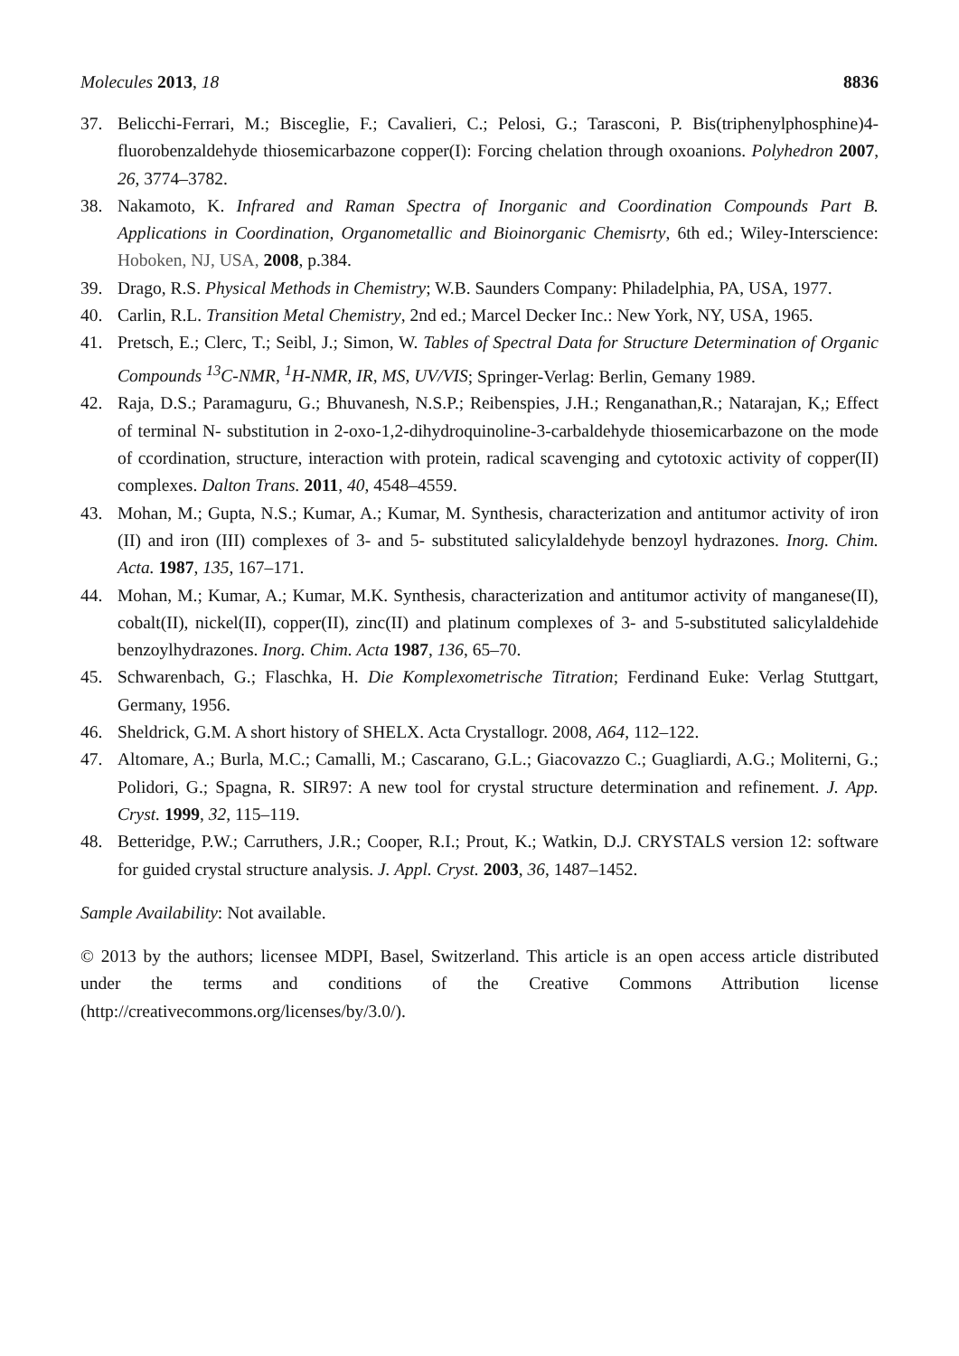Molecules 2013, 18 8836
37. Belicchi-Ferrari, M.; Bisceglie, F.; Cavalieri, C.; Pelosi, G.; Tarasconi, P. Bis(triphenylphosphine)4-fluorobenzaldehyde thiosemicarbazone copper(I): Forcing chelation through oxoanions. Polyhedron 2007, 26, 3774–3782.
38. Nakamoto, K. Infrared and Raman Spectra of Inorganic and Coordination Compounds Part B. Applications in Coordination, Organometallic and Bioinorganic Chemisrty, 6th ed.; Wiley-Interscience: Hoboken, NJ, USA, 2008, p.384.
39. Drago, R.S. Physical Methods in Chemistry; W.B. Saunders Company: Philadelphia, PA, USA, 1977.
40. Carlin, R.L. Transition Metal Chemistry, 2nd ed.; Marcel Decker Inc.: New York, NY, USA, 1965.
41. Pretsch, E.; Clerc, T.; Seibl, J.; Simon, W. Tables of Spectral Data for Structure Determination of Organic Compounds <sup>13</sup>C-NMR, <sup>1</sup>H-NMR, IR, MS, UV/VIS; Springer-Verlag: Berlin, Gemany 1989.
42. Raja, D.S.; Paramaguru, G.; Bhuvanesh, N.S.P.; Reibenspies, J.H.; Renganathan,R.; Natarajan, K,; Effect of terminal N- substitution in 2-oxo-1,2-dihydroquinoline-3-carbaldehyde thiosemicarbazone on the mode of ccordination, structure, interaction with protein, radical scavenging and cytotoxic activity of copper(II) complexes. Dalton Trans. 2011, 40, 4548–4559.
43. Mohan, M.; Gupta, N.S.; Kumar, A.; Kumar, M. Synthesis, characterization and antitumor activity of iron (II) and iron (III) complexes of 3- and 5- substituted salicylaldehyde benzoyl hydrazones. Inorg. Chim. Acta. 1987, 135, 167–171.
44. Mohan, M.; Kumar, A.; Kumar, M.K. Synthesis, characterization and antitumor activity of manganese(II), cobalt(II), nickel(II), copper(II), zinc(II) and platinum complexes of 3- and 5-substituted salicylaldehide benzoylhydrazones. Inorg. Chim. Acta 1987, 136, 65–70.
45. Schwarenbach, G.; Flaschka, H. Die Komplexometrische Titration; Ferdinand Euke: Verlag Stuttgart, Germany, 1956.
46. Sheldrick, G.M. A short history of SHELX. Acta Crystallogr. 2008, A64, 112–122.
47. Altomare, A.; Burla, M.C.; Camalli, M.; Cascarano, G.L.; Giacovazzo C.; Guagliardi, A.G.; Moliterni, G.; Polidori, G.; Spagna, R. SIR97: A new tool for crystal structure determination and refinement. J. App. Cryst. 1999, 32, 115–119.
48. Betteridge, P.W.; Carruthers, J.R.; Cooper, R.I.; Prout, K.; Watkin, D.J. CRYSTALS version 12: software for guided crystal structure analysis. J. Appl. Cryst. 2003, 36, 1487–1452.
Sample Availability: Not available.
© 2013 by the authors; licensee MDPI, Basel, Switzerland. This article is an open access article distributed under the terms and conditions of the Creative Commons Attribution license (http://creativecommons.org/licenses/by/3.0/).